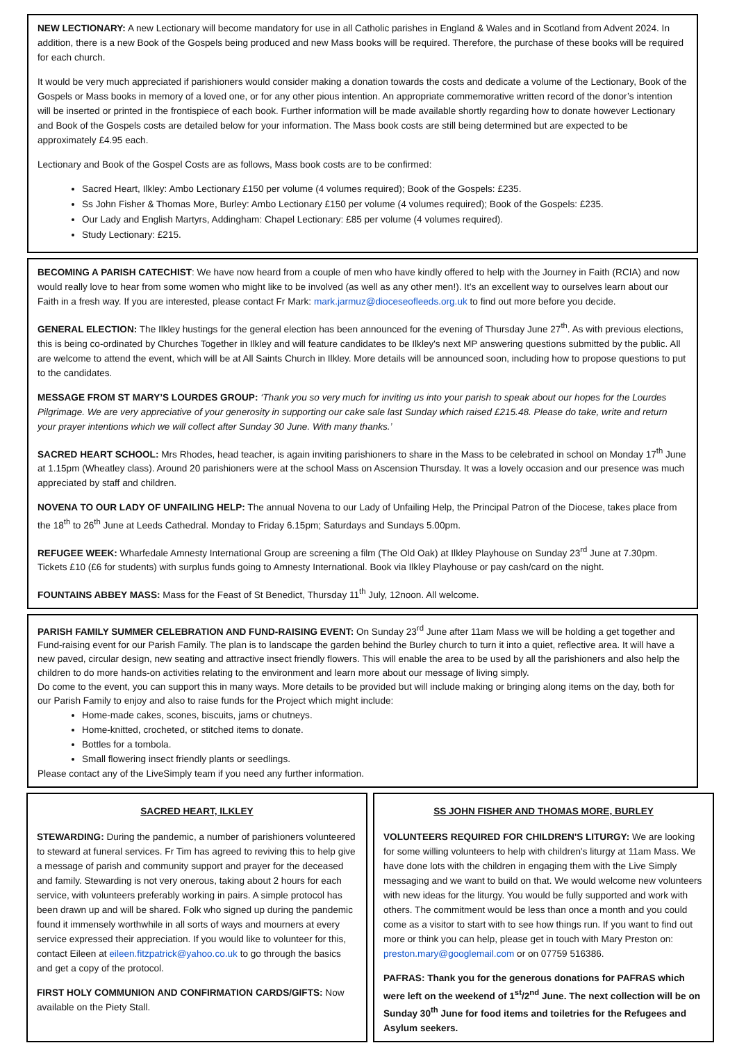NEW LECTIONARY: A new Lectionary will become mandatory for use in all Catholic parishes in England & Wales and in Scotland from Advent 2024. In addition, there is a new Book of the Gospels being produced and new Mass books will be required. Therefore, the purchase of these books will be required for each church.
It would be very much appreciated if parishioners would consider making a donation towards the costs and dedicate a volume of the Lectionary, Book of the Gospels or Mass books in memory of a loved one, or for any other pious intention. An appropriate commemorative written record of the donor’s intention will be inserted or printed in the frontispiece of each book. Further information will be made available shortly regarding how to donate however Lectionary and Book of the Gospels costs are detailed below for your information. The Mass book costs are still being determined but are expected to be approximately £4.95 each.
Lectionary and Book of the Gospel Costs are as follows, Mass book costs are to be confirmed:
Sacred Heart, Ilkley: Ambo Lectionary £150 per volume (4 volumes required); Book of the Gospels: £235.
Ss John Fisher & Thomas More, Burley: Ambo Lectionary £150 per volume (4 volumes required); Book of the Gospels: £235.
Our Lady and English Martyrs, Addingham: Chapel Lectionary: £85 per volume (4 volumes required).
Study Lectionary: £215.
BECOMING A PARISH CATECHIST: We have now heard from a couple of men who have kindly offered to help with the Journey in Faith (RCIA) and now would really love to hear from some women who might like to be involved (as well as any other men!). It’s an excellent way to ourselves learn about our Faith in a fresh way. If you are interested, please contact Fr Mark: mark.jarmuz@dioceseofleeds.org.uk to find out more before you decide.
GENERAL ELECTION: The Ilkley hustings for the general election has been announced for the evening of Thursday June 27<sup>th</sup>. As with previous elections, this is being co-ordinated by Churches Together in Ilkley and will feature candidates to be Ilkley's next MP answering questions submitted by the public. All are welcome to attend the event, which will be at All Saints Church in Ilkley. More details will be announced soon, including how to propose questions to put to the candidates.
MESSAGE FROM ST MARY’S LOURDES GROUP: ‘Thank you so very much for inviting us into your parish to speak about our hopes for the Lourdes Pilgrimage. We are very appreciative of your generosity in supporting our cake sale last Sunday which raised £215.48. Please do take, write and return your prayer intentions which we will collect after Sunday 30 June. With many thanks.’
SACRED HEART SCHOOL: Mrs Rhodes, head teacher, is again inviting parishioners to share in the Mass to be celebrated in school on Monday 17<sup>th</sup> June at 1.15pm (Wheatley class). Around 20 parishioners were at the school Mass on Ascension Thursday. It was a lovely occasion and our presence was much appreciated by staff and children.
NOVENA TO OUR LADY OF UNFAILING HELP: The annual Novena to our Lady of Unfailing Help, the Principal Patron of the Diocese, takes place from the 18<sup>th</sup> to 26<sup>th</sup> June at Leeds Cathedral. Monday to Friday 6.15pm; Saturdays and Sundays 5.00pm.
REFUGEE WEEK: Wharfedale Amnesty International Group are screening a film (The Old Oak) at Ilkley Playhouse on Sunday 23<sup>rd</sup> June at 7.30pm. Tickets £10 (£6 for students) with surplus funds going to Amnesty International. Book via Ilkley Playhouse or pay cash/card on the night.
FOUNTAINS ABBEY MASS: Mass for the Feast of St Benedict, Thursday 11<sup>th</sup> July, 12noon. All welcome.
PARISH FAMILY SUMMER CELEBRATION AND FUND-RAISING EVENT: On Sunday 23<sup>rd</sup> June after 11am Mass we will be holding a get together and Fund-raising event for our Parish Family. The plan is to landscape the garden behind the Burley church to turn it into a quiet, reflective area. It will have a new paved, circular design, new seating and attractive insect friendly flowers. This will enable the area to be used by all the parishioners and also help the children to do more hands-on activities relating to the environment and learn more about our message of living simply.
Do come to the event, you can support this in many ways. More details to be provided but will include making or bringing along items on the day, both for our Parish Family to enjoy and also to raise funds for the Project which might include:
Home-made cakes, scones, biscuits, jams or chutneys.
Home-knitted, crocheted, or stitched items to donate.
Bottles for a tombola.
Small flowering insect friendly plants or seedlings.
Please contact any of the LiveSimply team if you need any further information.
SACRED HEART, ILKLEY
STEWARDING: During the pandemic, a number of parishioners volunteered to steward at funeral services. Fr Tim has agreed to reviving this to help give a message of parish and community support and prayer for the deceased and family. Stewarding is not very onerous, taking about 2 hours for each service, with volunteers preferably working in pairs. A simple protocol has been drawn up and will be shared. Folk who signed up during the pandemic found it immensely worthwhile in all sorts of ways and mourners at every service expressed their appreciation. If you would like to volunteer for this, contact Eileen at eileen.fitzpatrick@yahoo.co.uk to go through the basics and get a copy of the protocol.
FIRST HOLY COMMUNION AND CONFIRMATION CARDS/GIFTS: Now available on the Piety Stall.
SS JOHN FISHER AND THOMAS MORE, BURLEY
VOLUNTEERS REQUIRED FOR CHILDREN'S LITURGY: We are looking for some willing volunteers to help with children's liturgy at 11am Mass. We have done lots with the children in engaging them with the Live Simply messaging and we want to build on that. We would welcome new volunteers with new ideas for the liturgy. You would be fully supported and work with others. The commitment would be less than once a month and you could come as a visitor to start with to see how things run. If you want to find out more or think you can help, please get in touch with Mary Preston on: preston.mary@googlemail.com or on 07759 516386.
PAFRAS: Thank you for the generous donations for PAFRAS which were left on the weekend of 1<sup>st</sup>/2<sup>nd</sup> June. The next collection will be on Sunday 30<sup>th</sup> June for food items and toiletries for the Refugees and Asylum seekers.